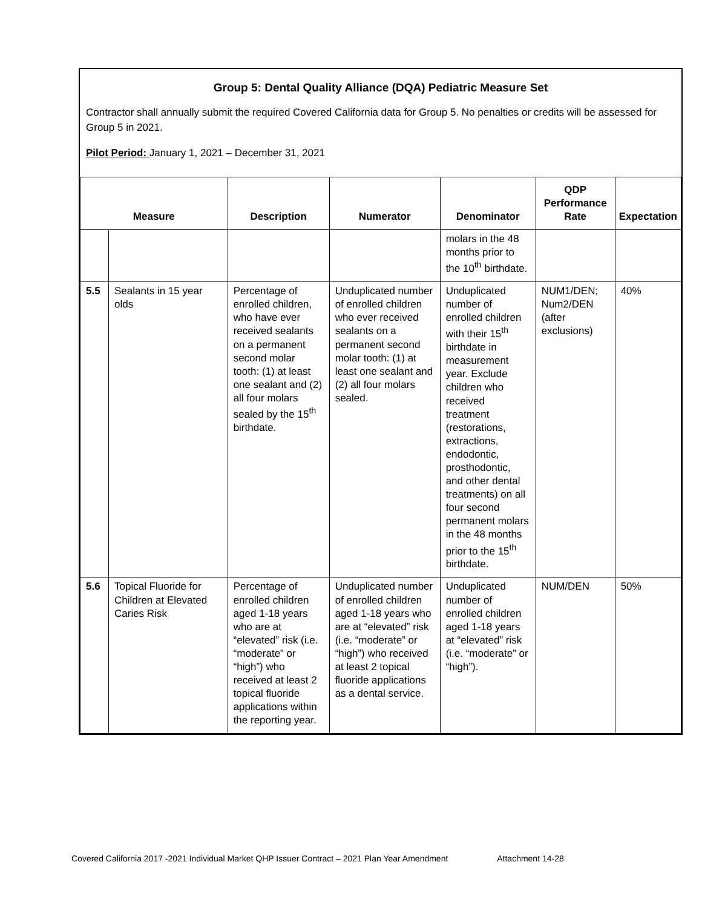Group 5: Dental Quality Alliance (DQA) Pediatric Measure Set
Contractor shall annually submit the required Covered California data for Group 5. No penalties or credits will be assessed for Group 5 in 2021.
Pilot Period: January 1, 2021 – December 31, 2021
| Measure | | Description | Numerator | Denominator | QDP Performance Rate | Expectation |
| --- | --- | --- | --- | --- | --- | --- |
| | | | | molars in the 48 months prior to the 10<sup>th</sup> birthdate. | | |
| 5.5 | Sealants in 15 year olds | Percentage of enrolled children, who have ever received sealants on a permanent second molar tooth: (1) at least one sealant and (2) all four molars sealed by the 15<sup>th</sup> birthdate. | Unduplicated number of enrolled children who ever received sealants on a permanent second molar tooth: (1) at least one sealant and (2) all four molars sealed. | Unduplicated number of enrolled children with their 15<sup>th</sup> birthdate in measurement year. Exclude children who received treatment (restorations, extractions, endodontic, prosthodontic, and other dental treatments) on all four second permanent molars in the 48 months prior to the 15<sup>th</sup> birthdate. | NUM1/DEN; Num2/DEN (after exclusions) | 40% |
| 5.6 | Topical Fluoride for Children at Elevated Caries Risk | Percentage of enrolled children aged 1-18 years who are at “elevated” risk (i.e. “moderate” or “high”) who received at least 2 topical fluoride applications within the reporting year. | Unduplicated number of enrolled children aged 1-18 years who are at “elevated” risk (i.e. “moderate” or “high”) who received at least 2 topical fluoride applications as a dental service. | Unduplicated number of enrolled children aged 1-18 years at “elevated” risk (i.e. “moderate” or “high”). | NUM/DEN | 50% |
Covered California 2017 -2021 Individual Market QHP Issuer Contract – 2021 Plan Year Amendment Attachment 14-28